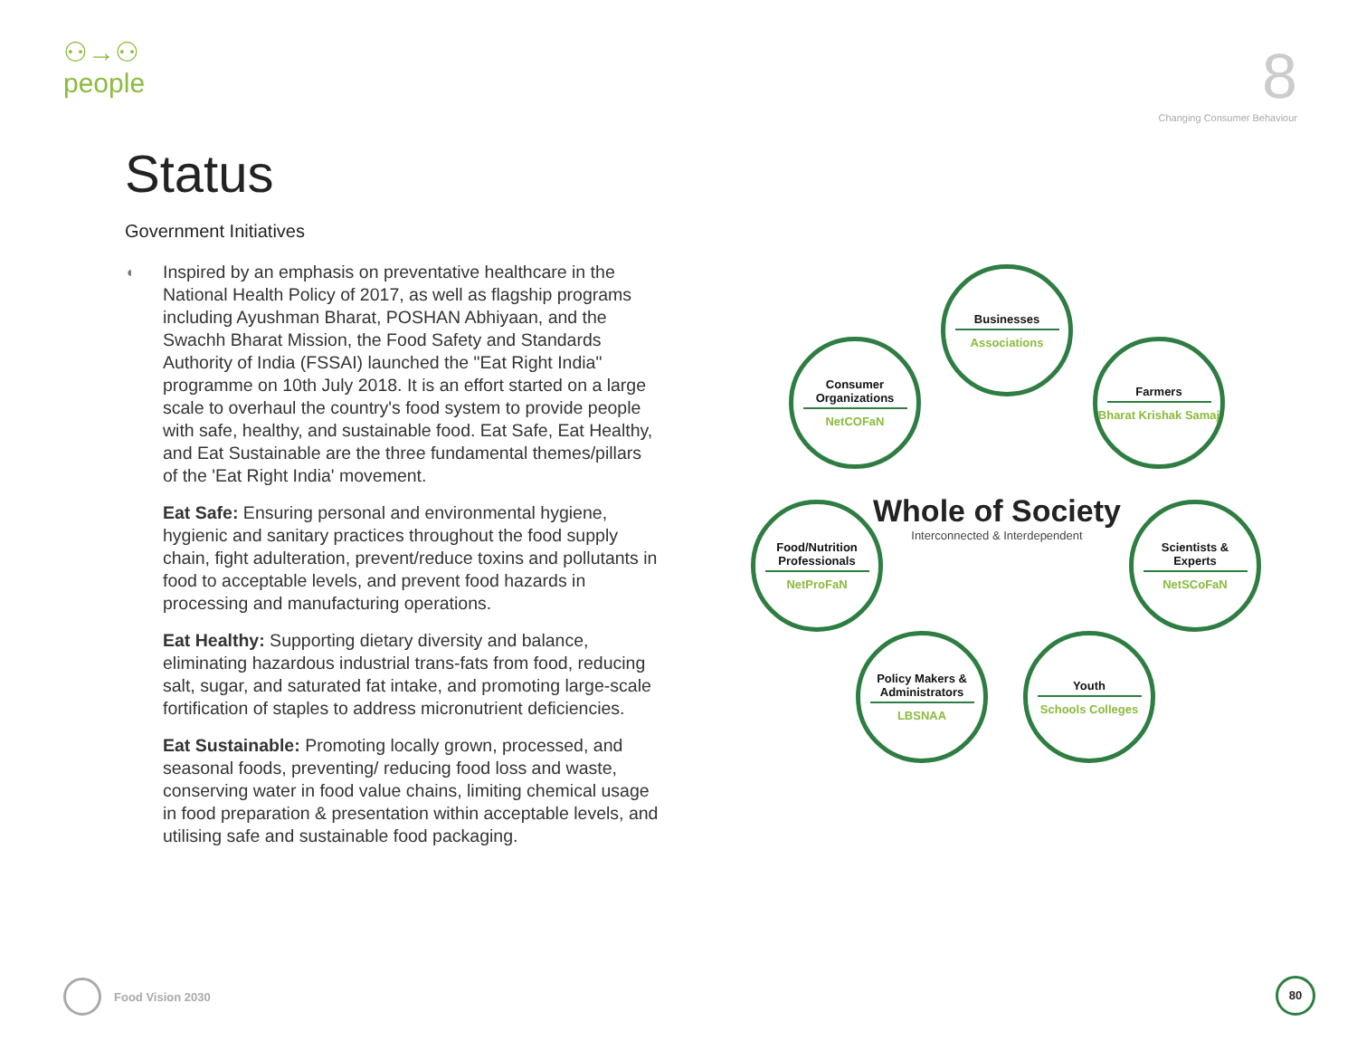⚇→⚇
people
8
Changing Consumer Behaviour
Status
Government Initiatives
◐
Inspired by an emphasis on preventative healthcare in the National Health Policy of 2017, as well as flagship programs including Ayushman Bharat, POSHAN Abhiyaan, and the Swachh Bharat Mission, the Food Safety and Standards Authority of India (FSSAI) launched the "Eat Right India" programme on 10th July 2018. It is an effort started on a large scale to overhaul the country's food system to provide people with safe, healthy, and sustainable food. Eat Safe, Eat Healthy, and Eat Sustainable are the three fundamental themes/pillars of the 'Eat Right India' movement.
Eat Safe: Ensuring personal and environmental hygiene, hygienic and sanitary practices throughout the food supply chain, fight adulteration, prevent/reduce toxins and pollutants in food to acceptable levels, and prevent food hazards in processing and manufacturing operations.
Eat Healthy: Supporting dietary diversity and balance, eliminating hazardous industrial trans-fats from food, reducing salt, sugar, and saturated fat intake, and promoting large-scale fortification of staples to address micronutrient deficiencies.
Eat Sustainable: Promoting locally grown, processed, and seasonal foods, preventing/ reducing food loss and waste, conserving water in food value chains, limiting chemical usage in food preparation & presentation within acceptable levels, and utilising safe and sustainable food packaging.
Businesses
Associations
Consumer Organizations
NetCOFaN
Farmers
Bharat Krishak Samaj
Whole of Society
Interconnected & Interdependent
Food/Nutrition Professionals
NetProFaN
Scientists & Experts
NetSCoFaN
Policy Makers & Administrators
LBSNAA
Youth
Schools Colleges
Food Vision 2030 80